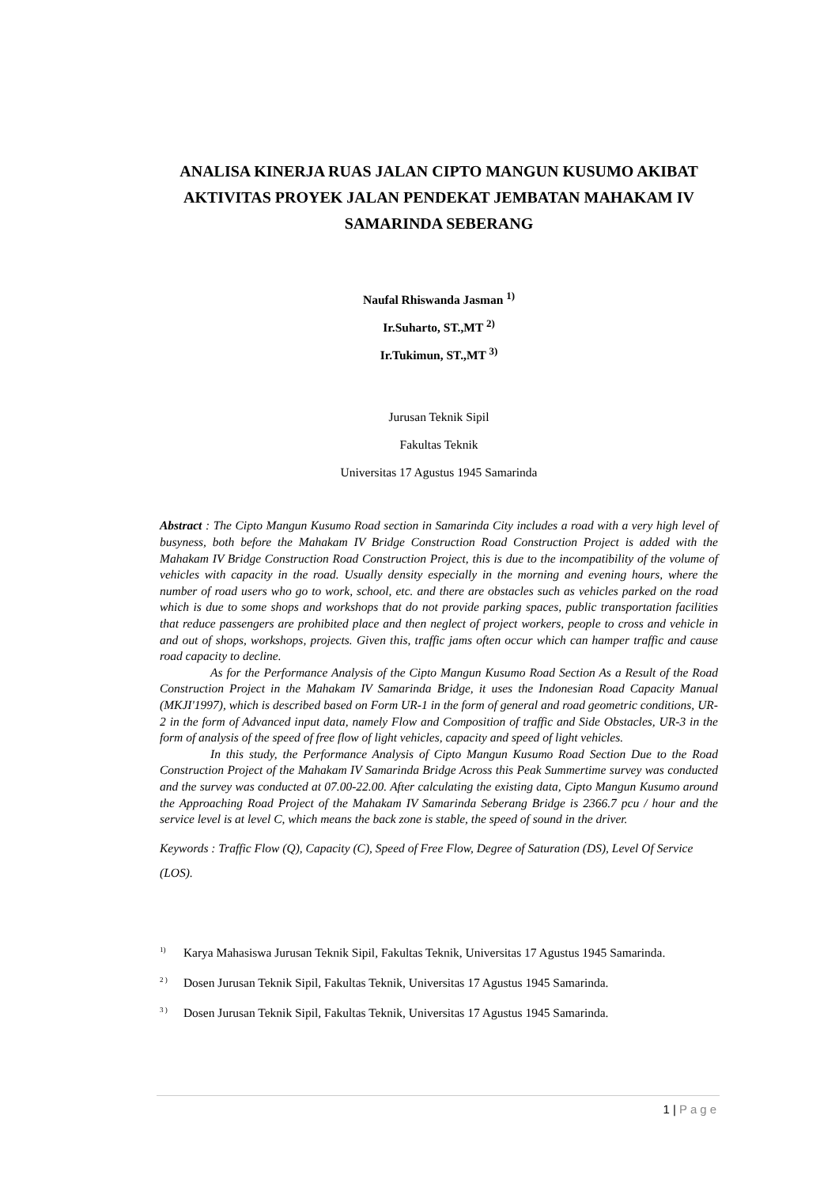ANALISA KINERJA RUAS JALAN CIPTO MANGUN KUSUMO AKIBAT AKTIVITAS PROYEK JALAN PENDEKAT JEMBATAN MAHAKAM IV SAMARINDA SEBERANG
Naufal Rhiswanda Jasman <sup>1)</sup>
Ir.Suharto, ST.,MT <sup>2)</sup>
Ir.Tukimun, ST.,MT <sup>3)</sup>
Jurusan Teknik Sipil
Fakultas Teknik
Universitas 17 Agustus 1945 Samarinda
Abstract : The Cipto Mangun Kusumo Road section in Samarinda City includes a road with a very high level of busyness, both before the Mahakam IV Bridge Construction Road Construction Project is added with the Mahakam IV Bridge Construction Road Construction Project, this is due to the incompatibility of the volume of vehicles with capacity in the road. Usually density especially in the morning and evening hours, where the number of road users who go to work, school, etc. and there are obstacles such as vehicles parked on the road which is due to some shops and workshops that do not provide parking spaces, public transportation facilities that reduce passengers are prohibited place and then neglect of project workers, people to cross and vehicle in and out of shops, workshops, projects. Given this, traffic jams often occur which can hamper traffic and cause road capacity to decline.
As for the Performance Analysis of the Cipto Mangun Kusumo Road Section As a Result of the Road Construction Project in the Mahakam IV Samarinda Bridge, it uses the Indonesian Road Capacity Manual (MKJI'1997), which is described based on Form UR-1 in the form of general and road geometric conditions, UR-2 in the form of Advanced input data, namely Flow and Composition of traffic and Side Obstacles, UR-3 in the form of analysis of the speed of free flow of light vehicles, capacity and speed of light vehicles.
In this study, the Performance Analysis of Cipto Mangun Kusumo Road Section Due to the Road Construction Project of the Mahakam IV Samarinda Bridge Across this Peak Summertime survey was conducted and the survey was conducted at 07.00-22.00. After calculating the existing data, Cipto Mangun Kusumo around the Approaching Road Project of the Mahakam IV Samarinda Seberang Bridge is 2366.7 pcu / hour and the service level is at level C, which means the back zone is stable, the speed of sound in the driver.
Keywords : Traffic Flow (Q), Capacity (C), Speed of Free Flow, Degree of Saturation (DS), Level Of Service (LOS).
<sup>1)</sup> Karya Mahasiswa Jurusan Teknik Sipil, Fakultas Teknik, Universitas 17 Agustus 1945 Samarinda.
<sup>2 )</sup> Dosen Jurusan Teknik Sipil, Fakultas Teknik, Universitas 17 Agustus 1945 Samarinda.
<sup>3 )</sup> Dosen Jurusan Teknik Sipil, Fakultas Teknik, Universitas 17 Agustus 1945 Samarinda.
1 | Page